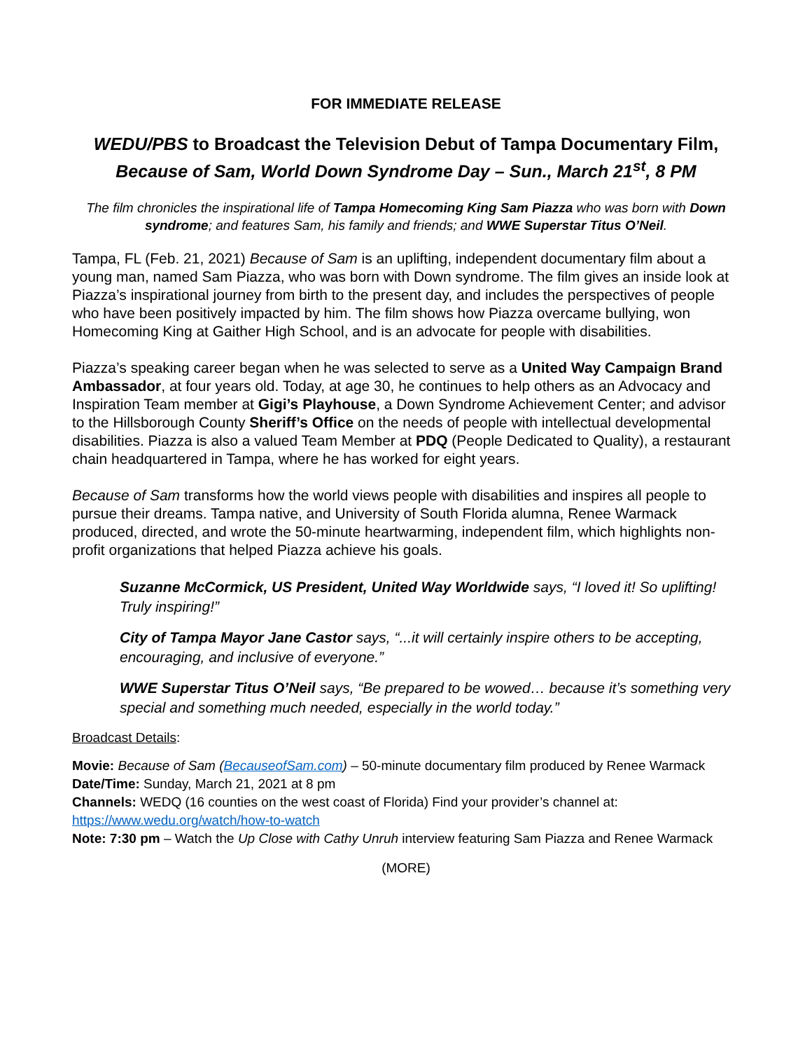FOR IMMEDIATE RELEASE
WEDU/PBS to Broadcast the Television Debut of Tampa Documentary Film,
Because of Sam, World Down Syndrome Day – Sun., March 21<sup>st</sup>, 8 PM
The film chronicles the inspirational life of Tampa Homecoming King Sam Piazza who was born with Down syndrome; and features Sam, his family and friends; and WWE Superstar Titus O’Neil.
Tampa, FL (Feb. 21, 2021) Because of Sam is an uplifting, independent documentary film about a young man, named Sam Piazza, who was born with Down syndrome. The film gives an inside look at Piazza’s inspirational journey from birth to the present day, and includes the perspectives of people who have been positively impacted by him. The film shows how Piazza overcame bullying, won Homecoming King at Gaither High School, and is an advocate for people with disabilities.
Piazza’s speaking career began when he was selected to serve as a United Way Campaign Brand Ambassador, at four years old. Today, at age 30, he continues to help others as an Advocacy and Inspiration Team member at Gigi’s Playhouse, a Down Syndrome Achievement Center; and advisor to the Hillsborough County Sheriff’s Office on the needs of people with intellectual developmental disabilities. Piazza is also a valued Team Member at PDQ (People Dedicated to Quality), a restaurant chain headquartered in Tampa, where he has worked for eight years.
Because of Sam transforms how the world views people with disabilities and inspires all people to pursue their dreams. Tampa native, and University of South Florida alumna, Renee Warmack produced, directed, and wrote the 50-minute heartwarming, independent film, which highlights non-profit organizations that helped Piazza achieve his goals.
Suzanne McCormick, US President, United Way Worldwide says, “I loved it! So uplifting! Truly inspiring!”
City of Tampa Mayor Jane Castor says, “...it will certainly inspire others to be accepting, encouraging, and inclusive of everyone.”
WWE Superstar Titus O’Neil says, “Be prepared to be wowed… because it’s something very special and something much needed, especially in the world today.”
Broadcast Details:
Movie: Because of Sam (BecauseofSam.com) – 50-minute documentary film produced by Renee Warmack
Date/Time: Sunday, March 21, 2021 at 8 pm
Channels: WEDQ (16 counties on the west coast of Florida) Find your provider’s channel at: https://www.wedu.org/watch/how-to-watch
Note: 7:30 pm – Watch the Up Close with Cathy Unruh interview featuring Sam Piazza and Renee Warmack
(MORE)